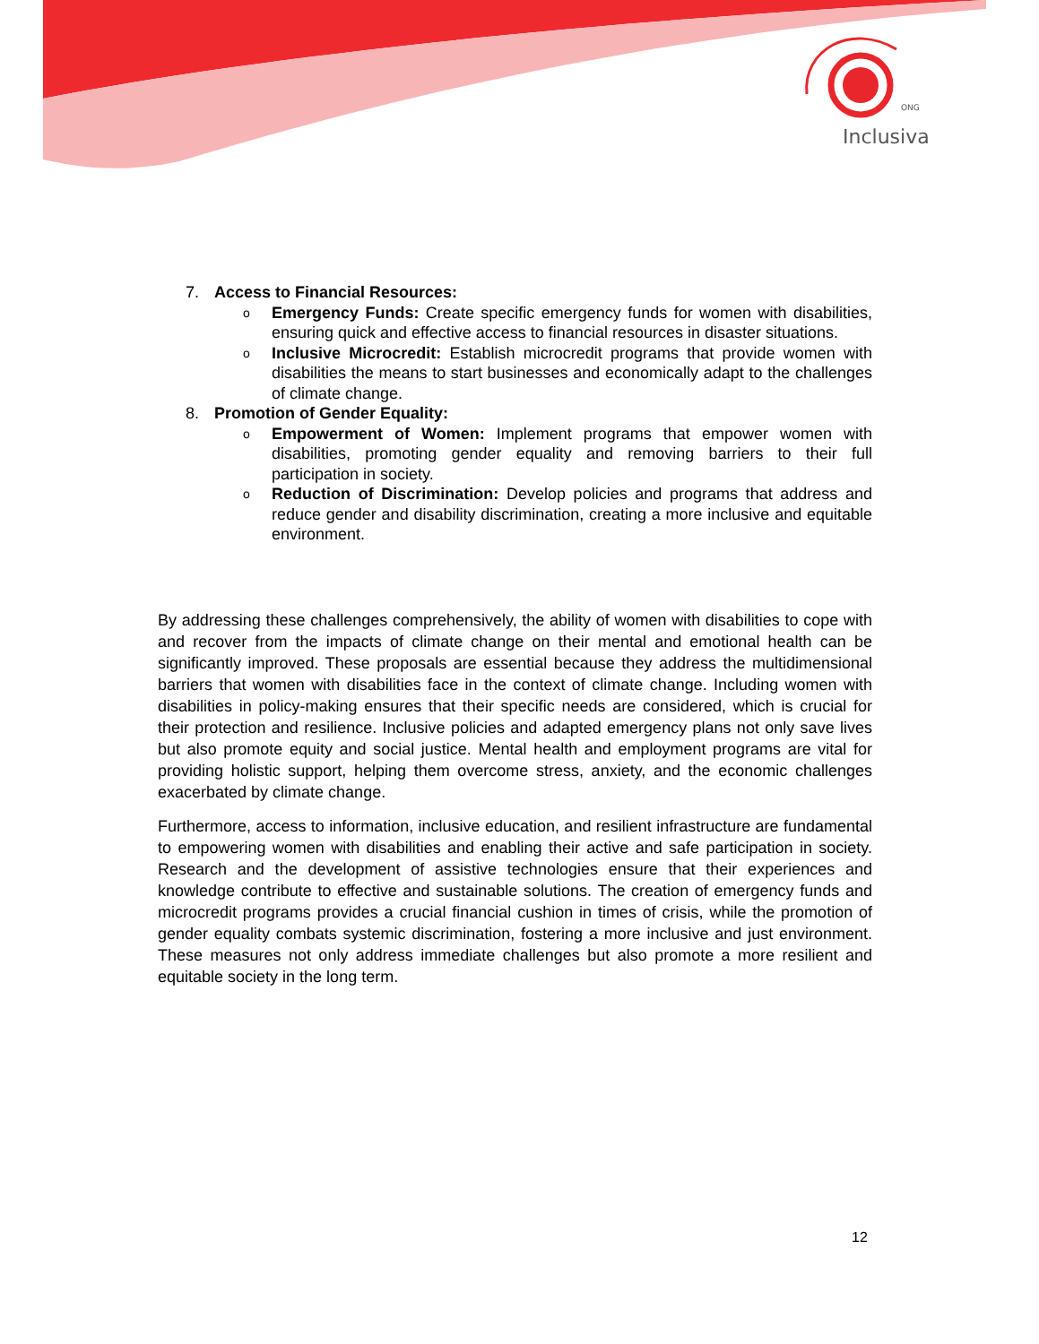Inclusiva
ONG
7. Access to Financial Resources:
o
Emergency Funds: Create specific emergency funds for women with disabilities, ensuring quick and effective access to financial resources in disaster situations.
o
Inclusive Microcredit: Establish microcredit programs that provide women with disabilities the means to start businesses and economically adapt to the challenges of climate change.
8. Promotion of Gender Equality:
o
Empowerment of Women: Implement programs that empower women with disabilities, promoting gender equality and removing barriers to their full participation in society.
o
Reduction of Discrimination: Develop policies and programs that address and reduce gender and disability discrimination, creating a more inclusive and equitable environment.
By addressing these challenges comprehensively, the ability of women with disabilities to cope with and recover from the impacts of climate change on their mental and emotional health can be significantly improved. These proposals are essential because they address the multidimensional barriers that women with disabilities face in the context of climate change. Including women with disabilities in policy-making ensures that their specific needs are considered, which is crucial for their protection and resilience. Inclusive policies and adapted emergency plans not only save lives but also promote equity and social justice. Mental health and employment programs are vital for providing holistic support, helping them overcome stress, anxiety, and the economic challenges exacerbated by climate change.
Furthermore, access to information, inclusive education, and resilient infrastructure are fundamental to empowering women with disabilities and enabling their active and safe participation in society. Research and the development of assistive technologies ensure that their experiences and knowledge contribute to effective and sustainable solutions. The creation of emergency funds and microcredit programs provides a crucial financial cushion in times of crisis, while the promotion of gender equality combats systemic discrimination, fostering a more inclusive and just environment. These measures not only address immediate challenges but also promote a more resilient and equitable society in the long term.
12